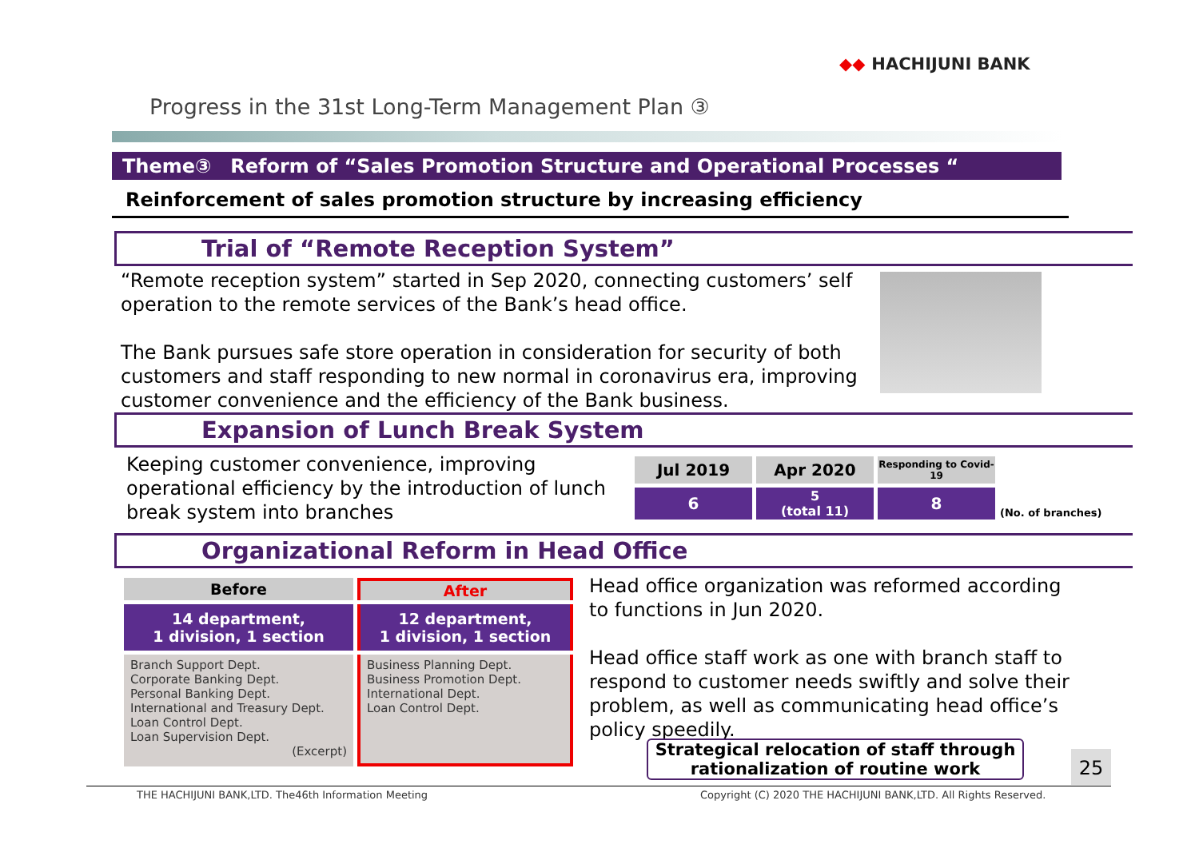◆◆ HACHIJUNI BANK
Progress in the 31st Long-Term Management Plan ③
Theme③　Reform of “Sales Promotion Structure and Operational Processes “
Reinforcement of sales promotion structure by increasing efficiency
Trial of “Remote Reception System”
“Remote reception system” started in Sep 2020, connecting customers’ self operation to the remote services of the Bank’s head office.
The Bank pursues safe store operation in consideration for security of both customers and staff responding to new normal in coronavirus era, improving customer convenience and the efficiency of the Bank business.
Expansion of Lunch Break System
Keeping customer convenience, improving operational efficiency by the introduction of lunch break system into branches
| Jul 2019 | Apr 2020 | Responding to Covid-19 | |
| 6 | 5 (total 11) | 8 | (No. of branches) |
Organizational Reform in Head Office
| Before | After |
| --- | --- |
| 14 department, 1 division, 1 section | 12 department, 1 division, 1 section |
| Branch Support Dept. Corporate Banking Dept. Personal Banking Dept. International and Treasury Dept. Loan Control Dept. Loan Supervision Dept. (Excerpt) | Business Planning Dept. Business Promotion Dept. International Dept. Loan Control Dept. |
Head office organization was reformed according to functions in Jun 2020.
Head office staff work as one with branch staff to respond to customer needs swiftly and solve their problem, as well as communicating head office’s policy speedily.
Strategical relocation of staff through rationalization of routine work
25
THE HACHIJUNI BANK,LTD. The46th Information Meeting
Copyright (C) 2020 THE HACHIJUNI BANK,LTD. All Rights Reserved.